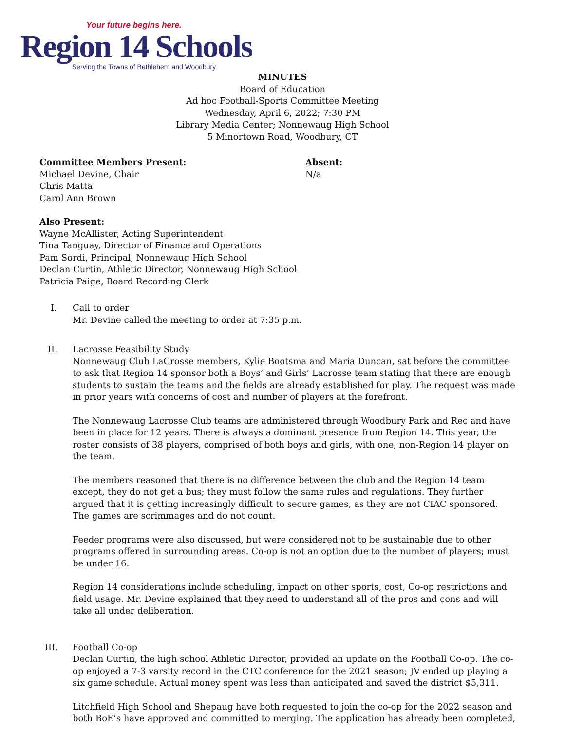Your future begins here.
Region 14 Schools
Serving the Towns of Bethlehem and Woodbury
MINUTES
Board of Education
Ad hoc Football-Sports Committee Meeting
Wednesday, April 6, 2022; 7:30 PM
Library Media Center; Nonnewaug High School
5 Minortown Road, Woodbury, CT
Committee Members Present:
Michael Devine, Chair
Chris Matta
Carol Ann Brown
Absent:
N/a
Also Present:
Wayne McAllister, Acting Superintendent
Tina Tanguay, Director of Finance and Operations
Pam Sordi, Principal, Nonnewaug High School
Declan Curtin, Athletic Director, Nonnewaug High School
Patricia Paige, Board Recording Clerk
I. Call to order
Mr. Devine called the meeting to order at 7:35 p.m.
II. Lacrosse Feasibility Study
Nonnewaug Club LaCrosse members, Kylie Bootsma and Maria Duncan, sat before the committee to ask that Region 14 sponsor both a Boys’ and Girls’ Lacrosse team stating that there are enough students to sustain the teams and the fields are already established for play. The request was made in prior years with concerns of cost and number of players at the forefront.
The Nonnewaug Lacrosse Club teams are administered through Woodbury Park and Rec and have been in place for 12 years. There is always a dominant presence from Region 14. This year, the roster consists of 38 players, comprised of both boys and girls, with one, non-Region 14 player on the team.
The members reasoned that there is no difference between the club and the Region 14 team except, they do not get a bus; they must follow the same rules and regulations. They further argued that it is getting increasingly difficult to secure games, as they are not CIAC sponsored. The games are scrimmages and do not count.
Feeder programs were also discussed, but were considered not to be sustainable due to other programs offered in surrounding areas. Co-op is not an option due to the number of players; must be under 16.
Region 14 considerations include scheduling, impact on other sports, cost, Co-op restrictions and field usage. Mr. Devine explained that they need to understand all of the pros and cons and will take all under deliberation.
III. Football Co-op
Declan Curtin, the high school Athletic Director, provided an update on the Football Co-op. The co-op enjoyed a 7-3 varsity record in the CTC conference for the 2021 season; JV ended up playing a six game schedule. Actual money spent was less than anticipated and saved the district $5,311.
Litchfield High School and Shepaug have both requested to join the co-op for the 2022 season and both BoE’s have approved and committed to merging. The application has already been completed,